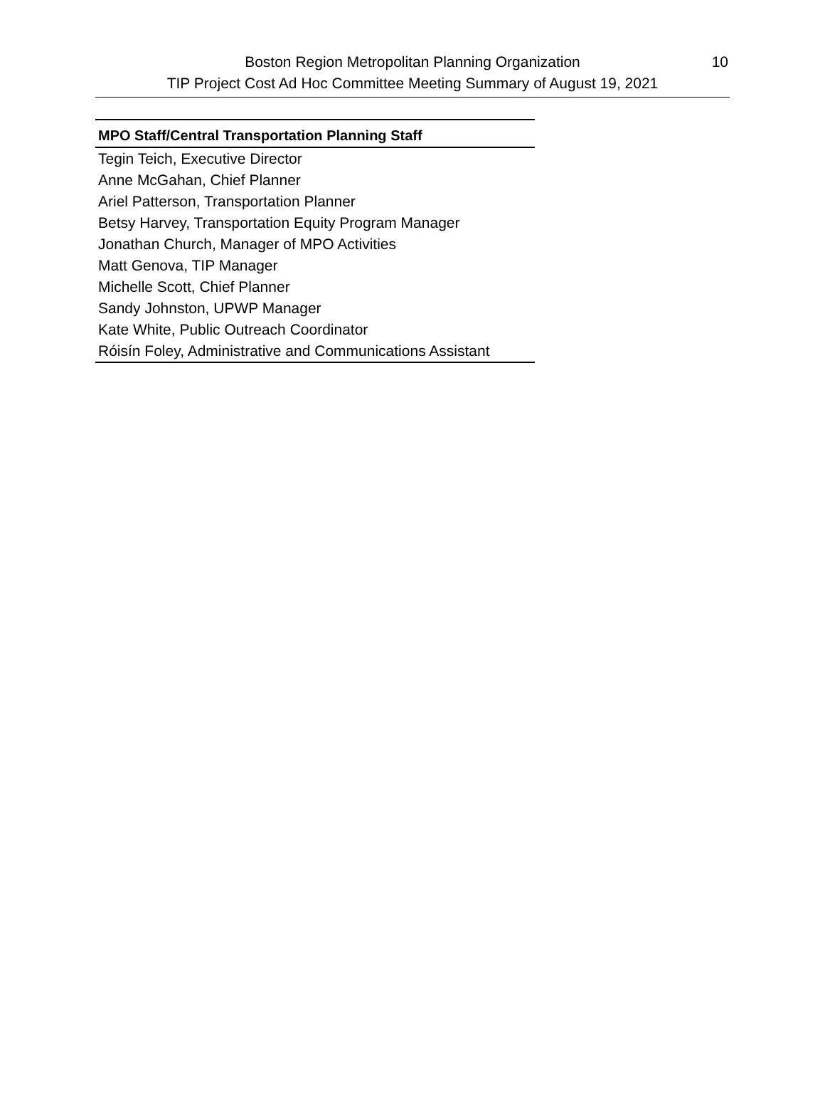Boston Region Metropolitan Planning Organization
10
TIP Project Cost Ad Hoc Committee Meeting Summary of August 19, 2021
| MPO Staff/Central Transportation Planning Staff |
| --- |
| Tegin Teich, Executive Director |
| Anne McGahan, Chief Planner |
| Ariel Patterson, Transportation Planner |
| Betsy Harvey, Transportation Equity Program Manager |
| Jonathan Church, Manager of MPO Activities |
| Matt Genova, TIP Manager |
| Michelle Scott, Chief Planner |
| Sandy Johnston, UPWP Manager |
| Kate White, Public Outreach Coordinator |
| Róisín Foley, Administrative and Communications Assistant |